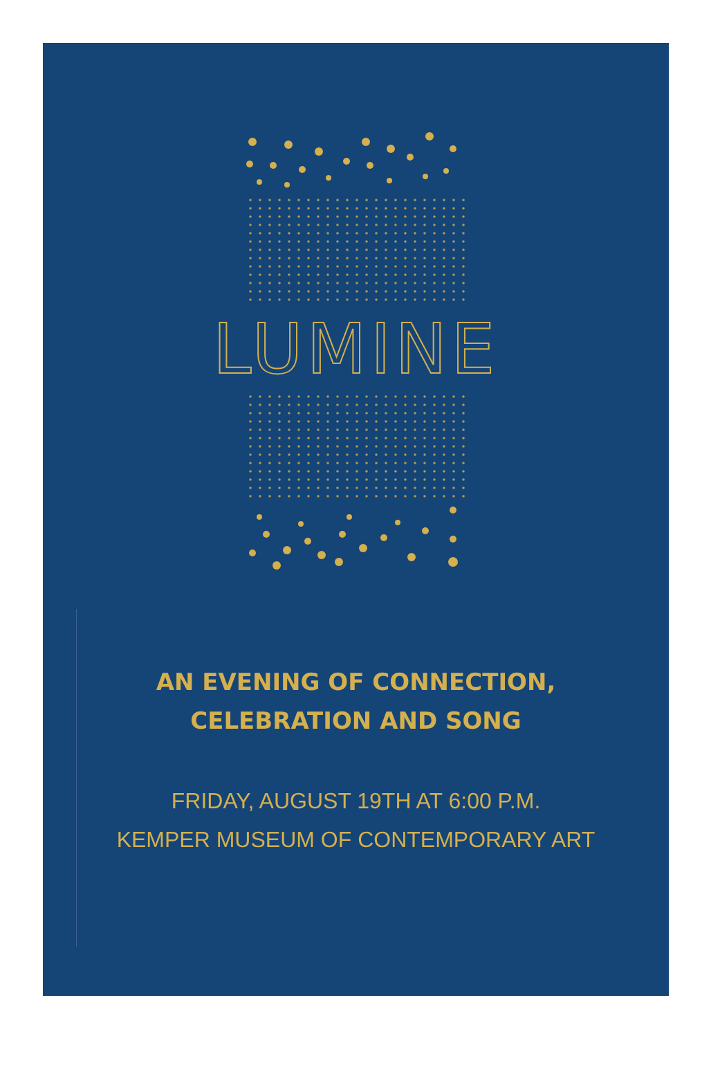LUMINE
AN EVENING OF CONNECTION,
CELEBRATION AND SONG
FRIDAY, AUGUST 19TH AT 6:00 P.M.
KEMPER MUSEUM OF CONTEMPORARY ART